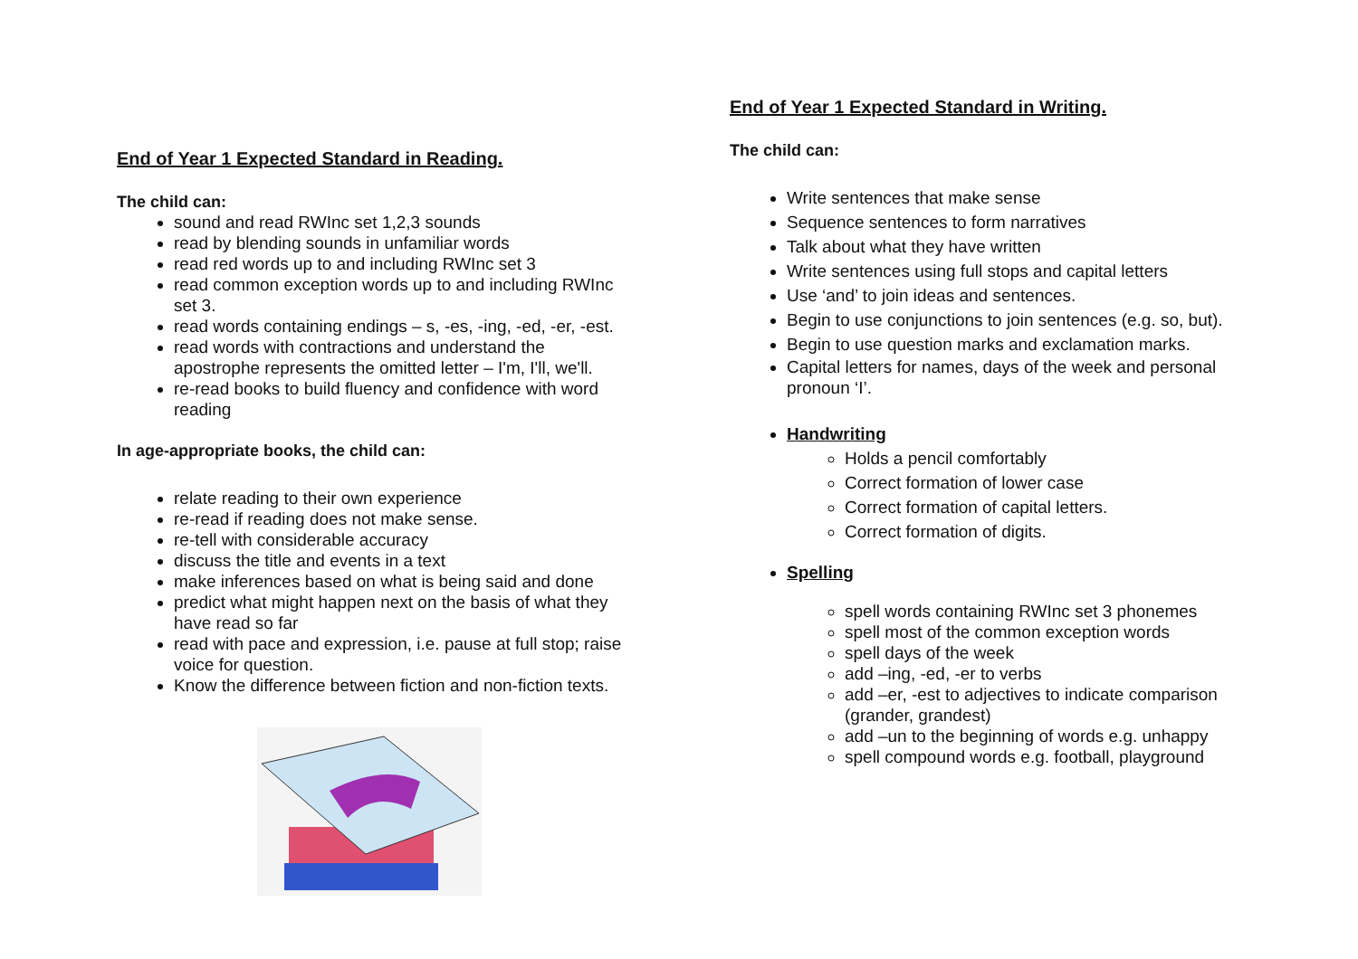End of Year 1 Expected Standard in Reading.
The child can:
sound and read RWInc set 1,2,3 sounds
read by blending sounds in unfamiliar words
read red words up to and including RWInc set 3
read common exception words up to and including RWInc set 3.
read words containing endings – s, -es, -ing, -ed, -er, -est.
read words with contractions and understand the apostrophe represents the omitted letter – I'm, I'll, we'll.
re-read books to build fluency and confidence with word reading
In age-appropriate books, the child can:
relate reading to their own experience
re-read if reading does not make sense.
re-tell with considerable accuracy
discuss the title and events in a text
make inferences based on what is being said and done
predict what might happen next on the basis of what they have read so far
read with pace and expression, i.e. pause at full stop; raise voice for question.
Know the difference between fiction and non-fiction texts.
End of Year 1 Expected Standard in Writing.
The child can:
Write sentences that make sense
Sequence sentences to form narratives
Talk about what they have written
Write sentences using full stops and capital letters
Use ‘and’ to join ideas and sentences.
Begin to use conjunctions to join sentences (e.g. so, but).
Begin to use question marks and exclamation marks.
Capital letters for names, days of the week and personal pronoun ‘I’.
Handwriting
Holds a pencil comfortably
Correct formation of lower case
Correct formation of capital letters.
Correct formation of digits.
Spelling
spell words containing RWInc set 3 phonemes
spell most of the common exception words
spell days of the week
add –ing, -ed, -er to verbs
add –er, -est to adjectives to indicate comparison (grander, grandest)
add –un to the beginning of words e.g. unhappy
spell compound words e.g. football, playground